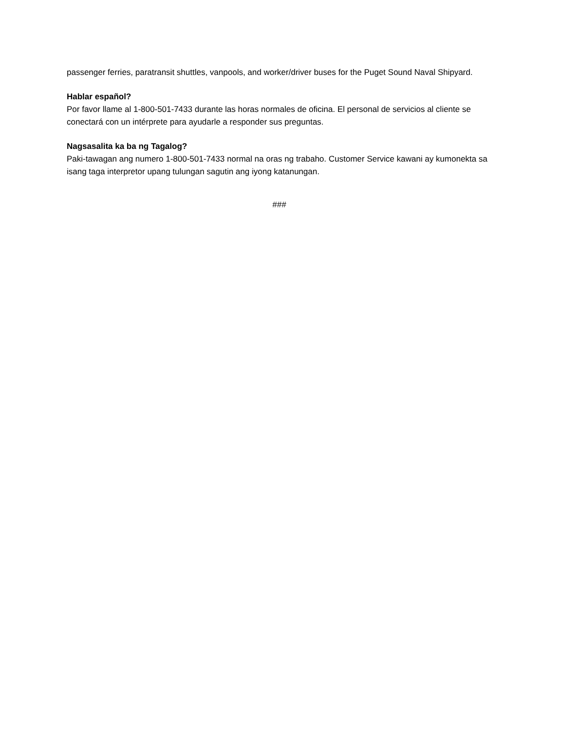passenger ferries, paratransit shuttles, vanpools, and worker/driver buses for the Puget Sound Naval Shipyard.
Hablar español?
Por favor llame al 1-800-501-7433 durante las horas normales de oficina. El personal de servicios al cliente se conectará con un intérprete para ayudarle a responder sus preguntas.
Nagsasalita ka ba ng Tagalog?
Paki-tawagan ang numero 1-800-501-7433 normal na oras ng trabaho. Customer Service kawani ay kumonekta sa isang taga interpretor upang tulungan sagutin ang iyong katanungan.
###